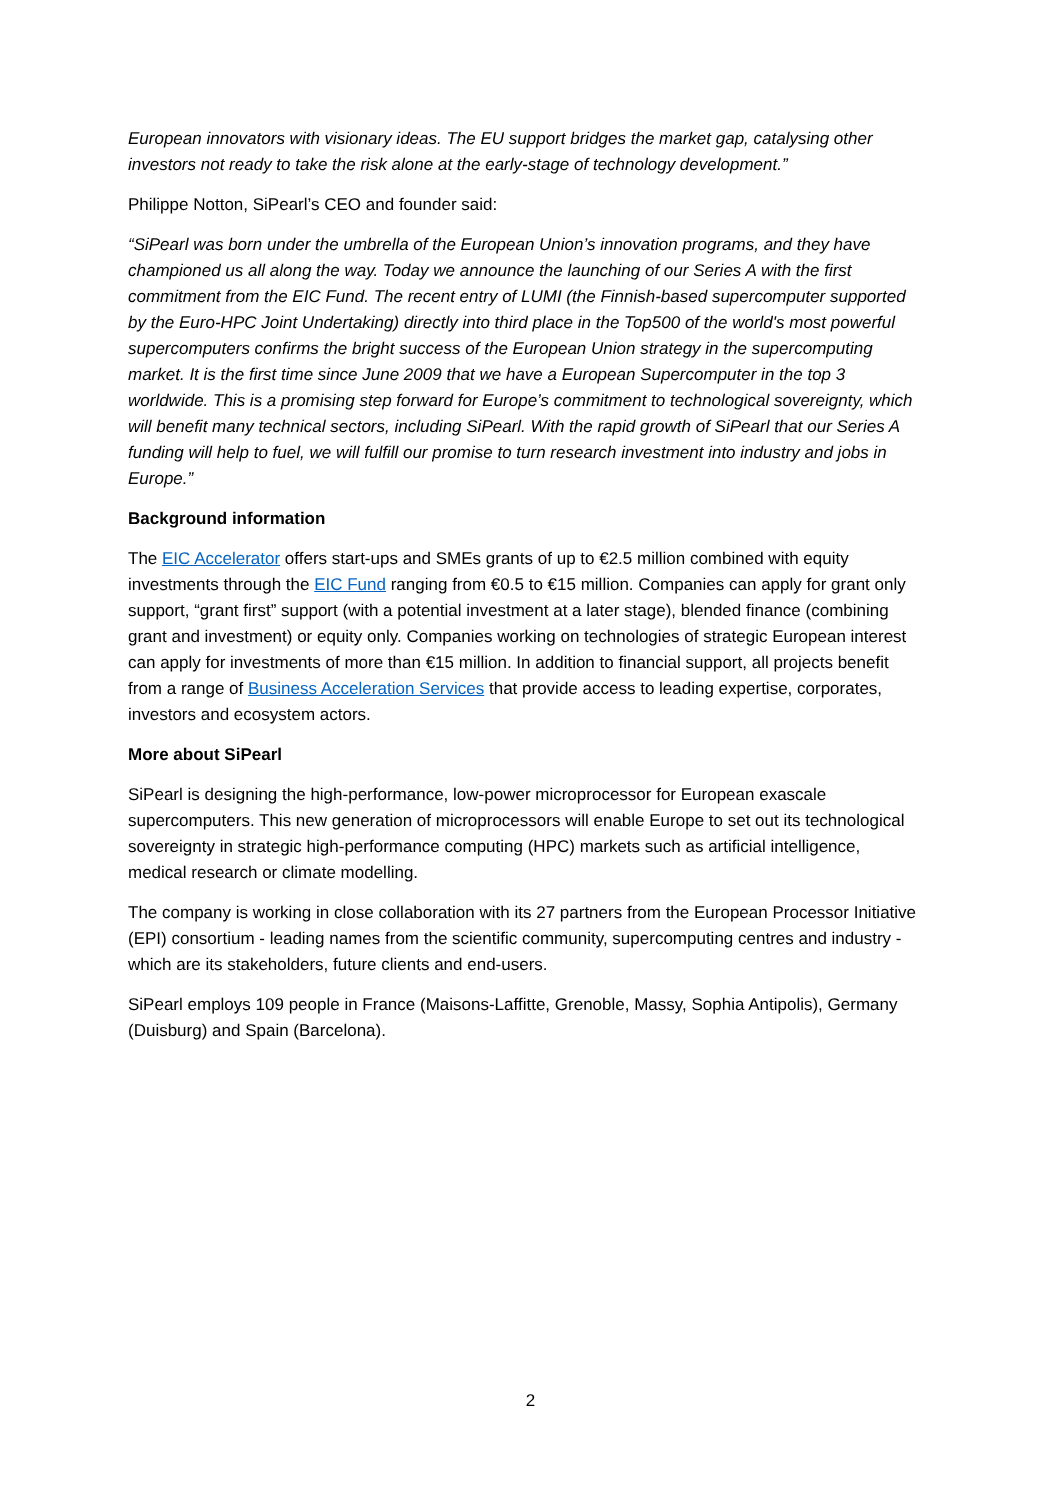European innovators with visionary ideas. The EU support bridges the market gap, catalysing other investors not ready to take the risk alone at the early-stage of technology development.”
Philippe Notton, SiPearl’s CEO and founder said:
“SiPearl was born under the umbrella of the European Union’s innovation programs, and they have championed us all along the way. Today we announce the launching of our Series A with the first commitment from the EIC Fund. The recent entry of LUMI (the Finnish-based supercomputer supported by the Euro-HPC Joint Undertaking) directly into third place in the Top500 of the world's most powerful supercomputers confirms the bright success of the European Union strategy in the supercomputing market. It is the first time since June 2009 that we have a European Supercomputer in the top 3 worldwide. This is a promising step forward for Europe’s commitment to technological sovereignty, which will benefit many technical sectors, including SiPearl. With the rapid growth of SiPearl that our Series A funding will help to fuel, we will fulfill our promise to turn research investment into industry and jobs in Europe.”
Background information
The EIC Accelerator offers start-ups and SMEs grants of up to €2.5 million combined with equity investments through the EIC Fund ranging from €0.5 to €15 million. Companies can apply for grant only support, “grant first” support (with a potential investment at a later stage), blended finance (combining grant and investment) or equity only. Companies working on technologies of strategic European interest can apply for investments of more than €15 million. In addition to financial support, all projects benefit from a range of Business Acceleration Services that provide access to leading expertise, corporates, investors and ecosystem actors.
More about SiPearl
SiPearl is designing the high-performance, low-power microprocessor for European exascale supercomputers. This new generation of microprocessors will enable Europe to set out its technological sovereignty in strategic high-performance computing (HPC) markets such as artificial intelligence, medical research or climate modelling.
The company is working in close collaboration with its 27 partners from the European Processor Initiative (EPI) consortium - leading names from the scientific community, supercomputing centres and industry - which are its stakeholders, future clients and end-users.
SiPearl employs 109 people in France (Maisons-Laffitte, Grenoble, Massy, Sophia Antipolis), Germany (Duisburg) and Spain (Barcelona).
2